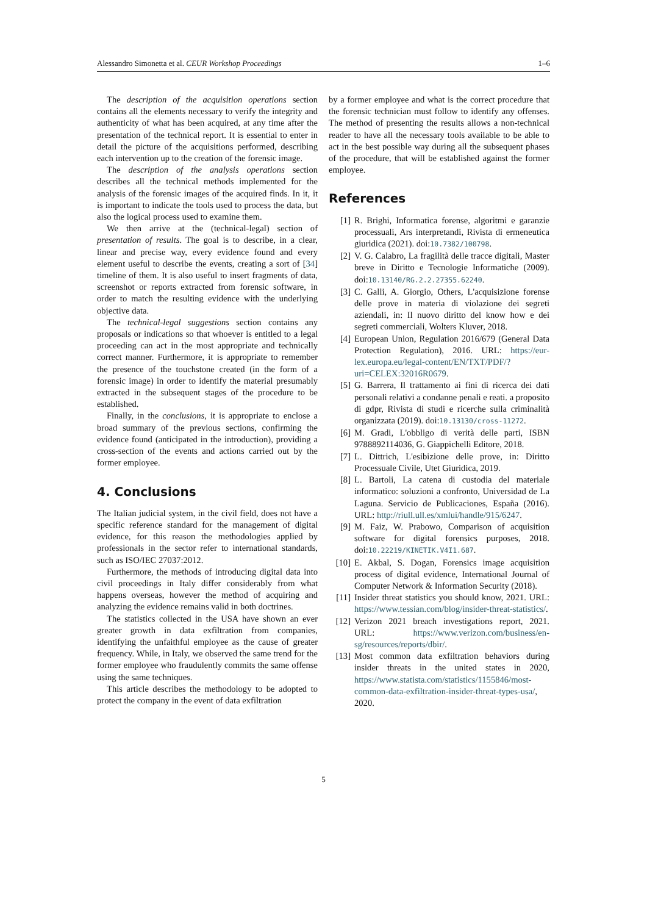Alessandro Simonetta et al. CEUR Workshop Proceedings 1–6
The description of the acquisition operations section contains all the elements necessary to verify the integrity and authenticity of what has been acquired, at any time after the presentation of the technical report. It is essential to enter in detail the picture of the acquisitions performed, describing each intervention up to the creation of the forensic image.
The description of the analysis operations section describes all the technical methods implemented for the analysis of the forensic images of the acquired finds. In it, it is important to indicate the tools used to process the data, but also the logical process used to examine them.
We then arrive at the (technical-legal) section of presentation of results. The goal is to describe, in a clear, linear and precise way, every evidence found and every element useful to describe the events, creating a sort of [34] timeline of them. It is also useful to insert fragments of data, screenshot or reports extracted from forensic software, in order to match the resulting evidence with the underlying objective data.
The technical-legal suggestions section contains any proposals or indications so that whoever is entitled to a legal proceeding can act in the most appropriate and technically correct manner. Furthermore, it is appropriate to remember the presence of the touchstone created (in the form of a forensic image) in order to identify the material presumably extracted in the subsequent stages of the procedure to be established.
Finally, in the conclusions, it is appropriate to enclose a broad summary of the previous sections, confirming the evidence found (anticipated in the introduction), providing a cross-section of the events and actions carried out by the former employee.
4. Conclusions
The Italian judicial system, in the civil field, does not have a specific reference standard for the management of digital evidence, for this reason the methodologies applied by professionals in the sector refer to international standards, such as ISO/IEC 27037:2012.
Furthermore, the methods of introducing digital data into civil proceedings in Italy differ considerably from what happens overseas, however the method of acquiring and analyzing the evidence remains valid in both doctrines.
The statistics collected in the USA have shown an ever greater growth in data exfiltration from companies, identifying the unfaithful employee as the cause of greater frequency. While, in Italy, we observed the same trend for the former employee who fraudulently commits the same offense using the same techniques.
This article describes the methodology to be adopted to protect the company in the event of data exfiltration
by a former employee and what is the correct procedure that the forensic technician must follow to identify any offenses. The method of presenting the results allows a non-technical reader to have all the necessary tools available to be able to act in the best possible way during all the subsequent phases of the procedure, that will be established against the former employee.
References
[1] R. Brighi, Informatica forense, algoritmi e garanzie processuali, Ars interpretandi, Rivista di ermeneutica giuridica (2021). doi:10.7382/100798.
[2] V. G. Calabro, La fragilità delle tracce digitali, Master breve in Diritto e Tecnologie Informatiche (2009). doi:10.13140/RG.2.2.27355.62240.
[3] C. Galli, A. Giorgio, Others, L'acquisizione forense delle prove in materia di violazione dei segreti aziendali, in: Il nuovo diritto del know how e dei segreti commerciali, Wolters Kluver, 2018.
[4] European Union, Regulation 2016/679 (General Data Protection Regulation), 2016. URL: https://eur-lex.europa.eu/legal-content/EN/TXT/PDF/?uri=CELEX:32016R0679.
[5] G. Barrera, Il trattamento ai fini di ricerca dei dati personali relativi a condanne penali e reati. a proposito di gdpr, Rivista di studi e ricerche sulla criminalità organizzata (2019). doi:10.13130/cross-11272.
[6] M. Gradi, L'obbligo di verità delle parti, ISBN 9788892114036, G. Giappichelli Editore, 2018.
[7] L. Dittrich, L'esibizione delle prove, in: Diritto Processuale Civile, Utet Giuridica, 2019.
[8] L. Bartoli, La catena di custodia del materiale informatico: soluzioni a confronto, Universidad de La Laguna. Servicio de Publicaciones, España (2016). URL: http://riull.ull.es/xmlui/handle/915/6247.
[9] M. Faiz, W. Prabowo, Comparison of acquisition software for digital forensics purposes, 2018. doi:10.22219/KINETIK.V4I1.687.
[10] E. Akbal, S. Dogan, Forensics image acquisition process of digital evidence, International Journal of Computer Network & Information Security (2018).
[11] Insider threat statistics you should know, 2021. URL: https://www.tessian.com/blog/insider-threat-statistics/.
[12] Verizon 2021 breach investigations report, 2021. URL: https://www.verizon.com/business/en-sg/resources/reports/dbir/.
[13] Most common data exfiltration behaviors during insider threats in the united states in 2020, https://www.statista.com/statistics/1155846/most-common-data-exfiltration-insider-threat-types-usa/, 2020.
5